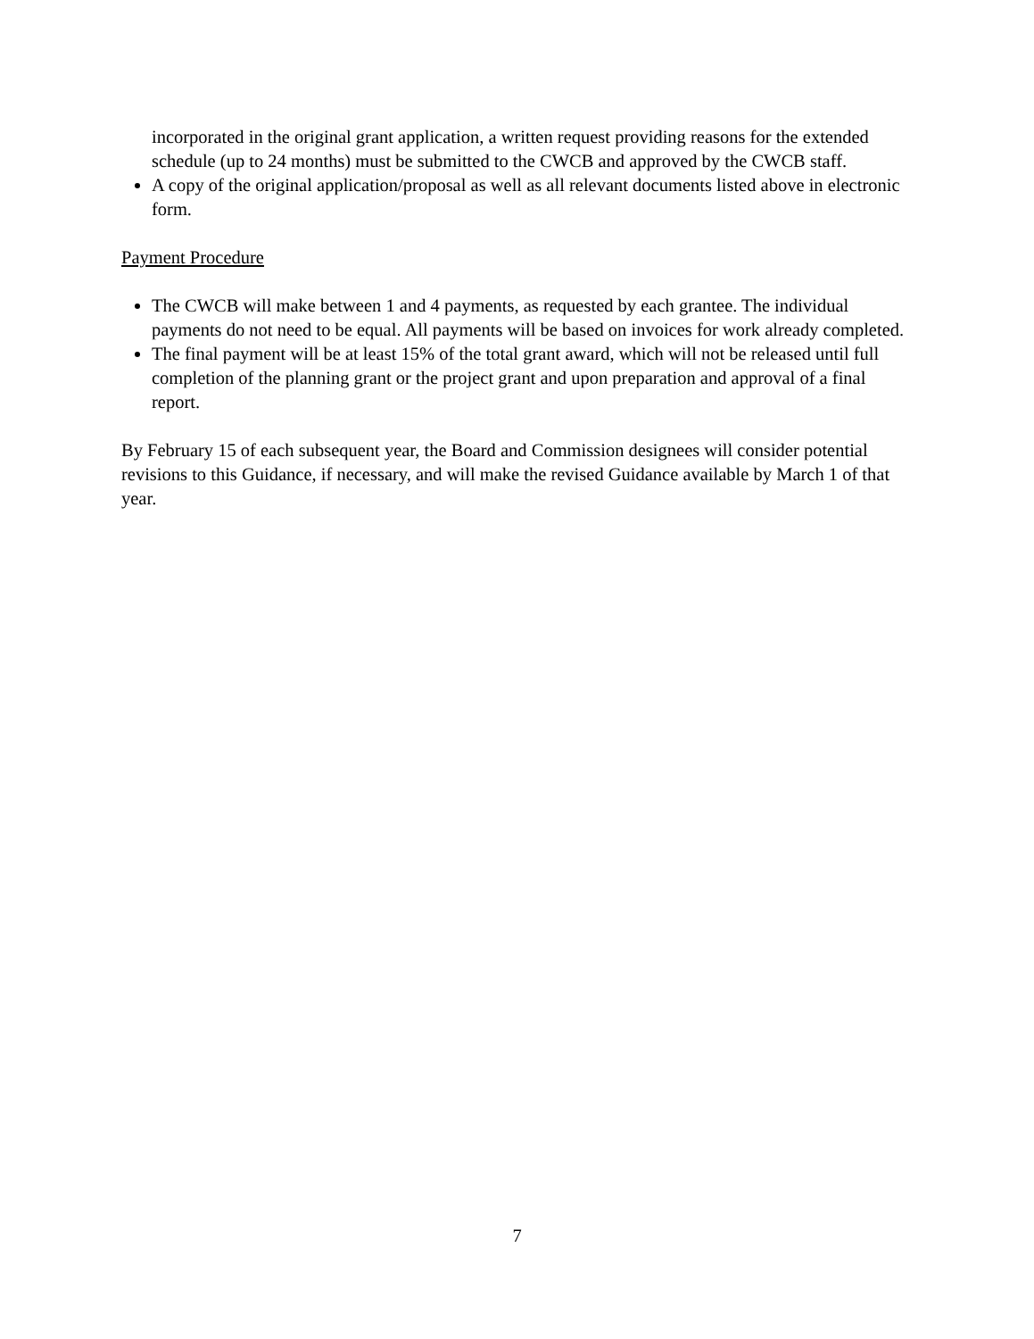incorporated in the original grant application, a written request providing reasons for the extended schedule (up to 24 months) must be submitted to the CWCB and approved by the CWCB staff.
A copy of the original application/proposal as well as all relevant documents listed above in electronic form.
Payment Procedure
The CWCB will make between 1 and 4 payments, as requested by each grantee. The individual payments do not need to be equal. All payments will be based on invoices for work already completed.
The final payment will be at least 15% of the total grant award, which will not be released until full completion of the planning grant or the project grant and upon preparation and approval of a final report.
By February 15 of each subsequent year, the Board and Commission designees will consider potential revisions to this Guidance, if necessary, and will make the revised Guidance available by March 1 of that year.
7